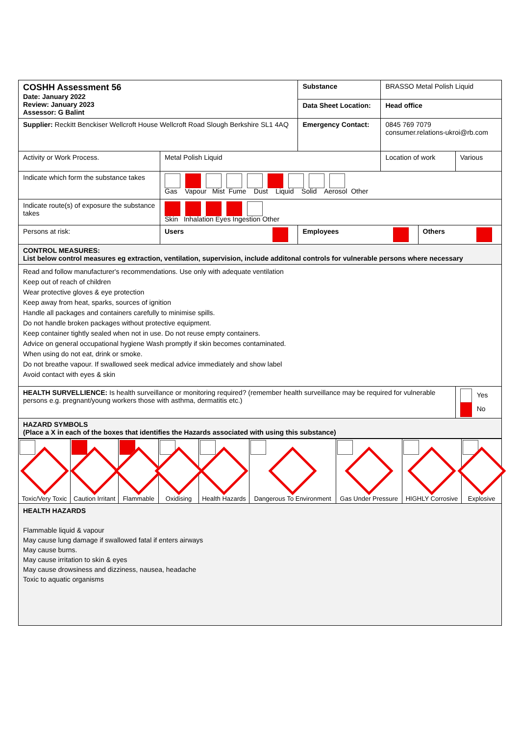| COSHH Assessment 56 Date: January 2022 Review: January 2023 Assessor: G Balint | | Substance | BRASSO Metal Polish Liquid | | |
| | | Data Sheet Location: | Head office | | |
| Supplier: Reckitt Benckiser Wellcroft House Wellcroft Road Slough Berkshire SL1 4AQ | | Emergency Contact: | 0845 769 7079 consumer.relations-ukroi@rb.com | | |
| Activity or Work Process. | Metal Polish Liquid | | Location of work | | Various |
| Indicate which form the substance takes | Gas Vapour Mist Fume Dust Liquid Solid Aerosol Other | | | | |
| Indicate route(s) of exposure the substance takes | Skin Inhalation Eyes Ingestion Other | | | | |
| Persons at risk: | Users | Employees | | Others | |
| CONTROL MEASURES: List below control measures eg extraction, ventilation, supervision, include additonal controls for vulnerable persons where necessary | | | | | |
| Read and follow manufacturer's recommendations. Use only with adequate ventilation Keep out of reach of children Wear protective gloves & eye protection Keep away from heat, sparks, sources of ignition Handle all packages and containers carefully to minimise spills. Do not handle broken packages without protective equipment. Keep container tightly sealed when not in use. Do not reuse empty containers. Advice on general occupational hygiene Wash promptly if skin becomes contaminated. When using do not eat, drink or smoke. Do not breathe vapour. If swallowed seek medical advice immediately and show label Avoid contact with eyes & skin | | | | | |
| HEALTH SURVELLIENCE: Is health surveillance or monitoring required? (remember health surveillance may be required for vulnerable persons e.g. pregnant/young workers those with asthma, dermatitis etc.) | | | | | Yes No |
| HAZARD SYMBOLS (Place a X in each of the boxes that identifies the Hazards associated with using this substance) | | | | | |
| Toxic/Very Toxic | Caution Irritant | Flammable | Oxidising | Health Hazards | Dangerous To Environment | Gas Under Pressure | HIGHLY Corrosive | Explosive |
| HEALTH HAZARDS Flammable liquid & vapour May cause lung damage if swallowed fatal if enters airways May cause burns. May cause irritation to skin & eyes May cause drowsiness and dizziness, nausea, headache Toxic to aquatic organisms | | | | | | | | |